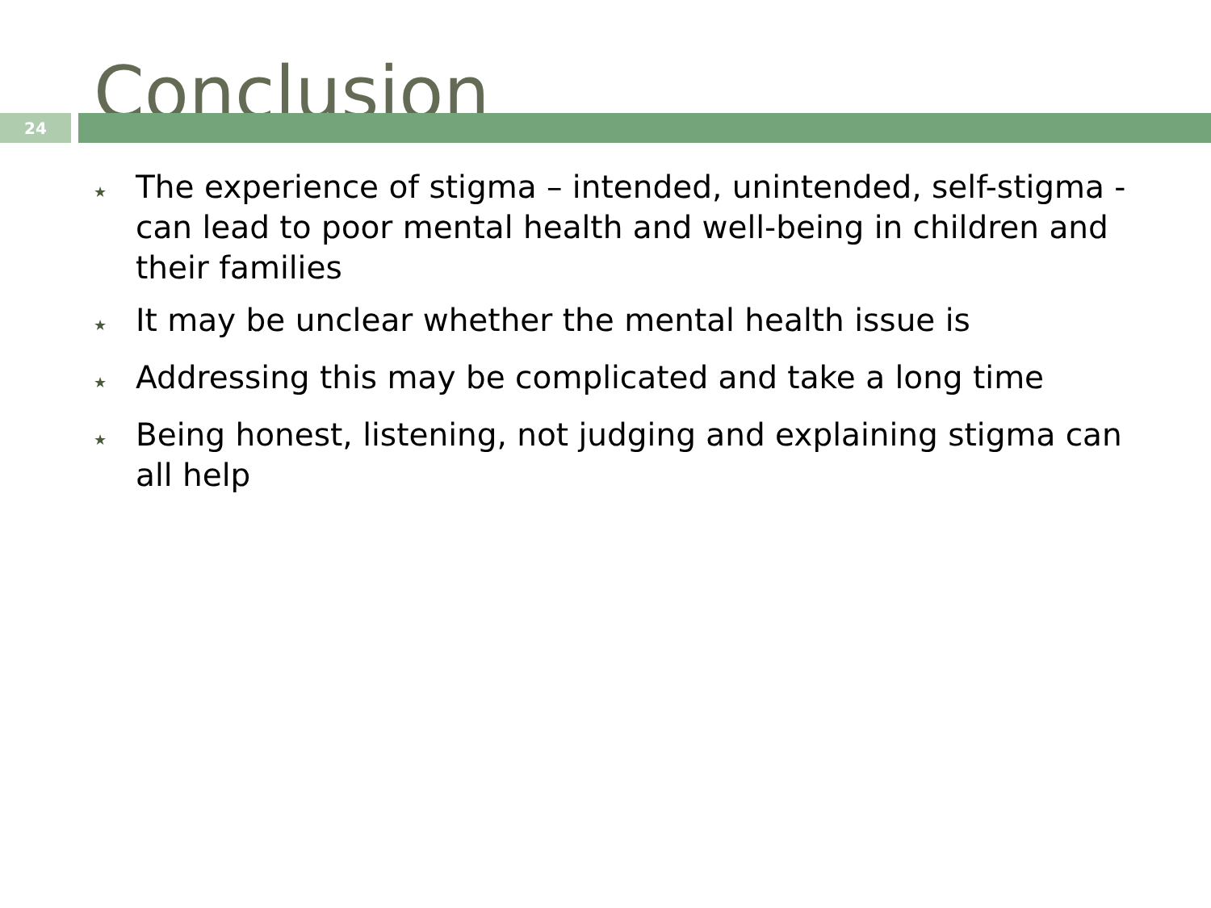Conclusion
24
★ The experience of stigma – intended, unintended, self-stigma - can lead to poor mental health and well-being in children and their families
★ It may be unclear whether the mental health issue is
★ Addressing this may be complicated and take a long time
★ Being honest, listening, not judging and explaining stigma can all help